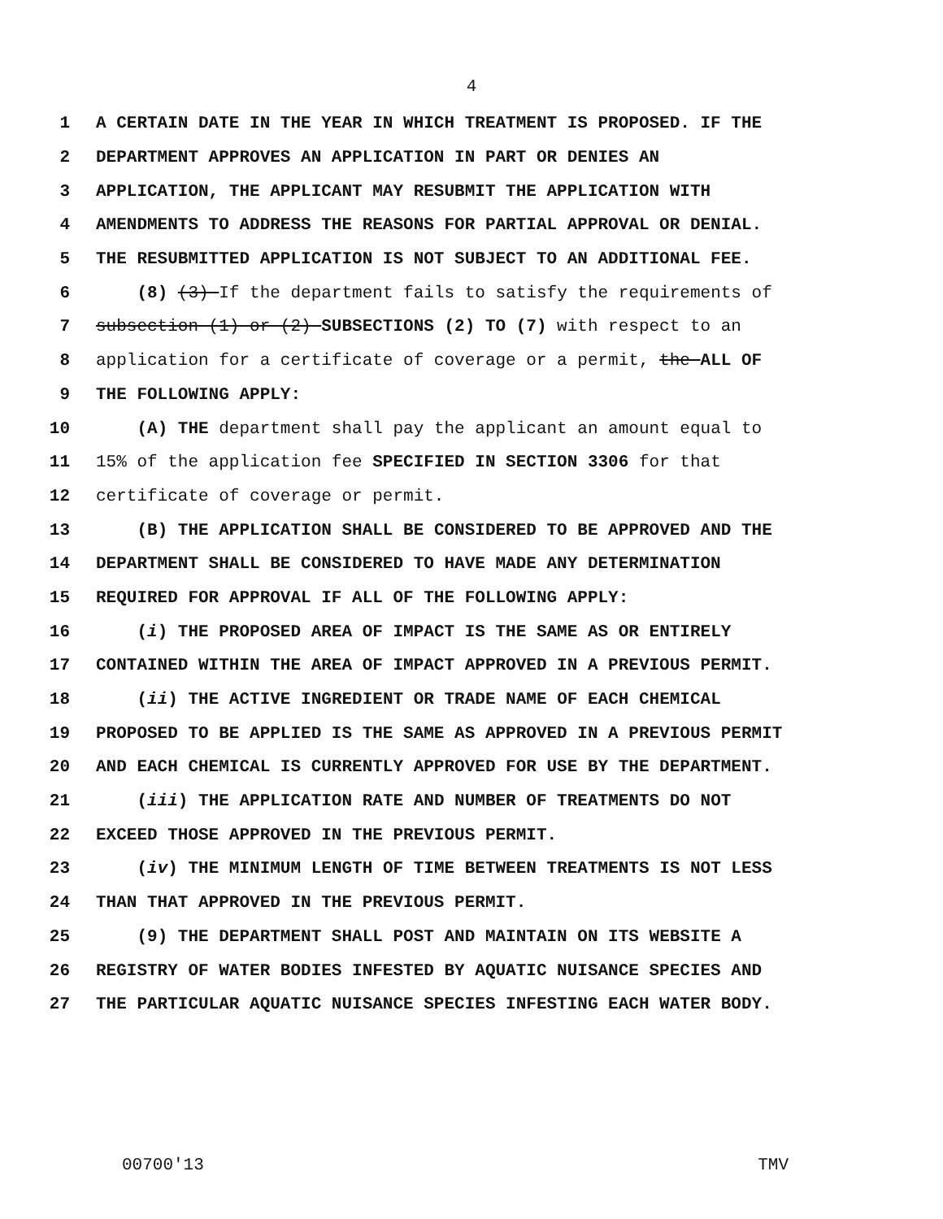4
1
A CERTAIN DATE IN THE YEAR IN WHICH TREATMENT IS PROPOSED. IF THE
2
DEPARTMENT APPROVES AN APPLICATION IN PART OR DENIES AN
3
APPLICATION, THE APPLICANT MAY RESUBMIT THE APPLICATION WITH
4
AMENDMENTS TO ADDRESS THE REASONS FOR PARTIAL APPROVAL OR DENIAL.
5
THE RESUBMITTED APPLICATION IS NOT SUBJECT TO AN ADDITIONAL FEE.
6
(8) (3) If the department fails to satisfy the requirements of
7
subsection (1) or (2) SUBSECTIONS (2) TO (7) with respect to an
8
application for a certificate of coverage or a permit, the ALL OF
9
THE FOLLOWING APPLY:
10
(A) THE department shall pay the applicant an amount equal to
11
15% of the application fee SPECIFIED IN SECTION 3306 for that
12
certificate of coverage or permit.
13
(B) THE APPLICATION SHALL BE CONSIDERED TO BE APPROVED AND THE
14
DEPARTMENT SHALL BE CONSIDERED TO HAVE MADE ANY DETERMINATION
15
REQUIRED FOR APPROVAL IF ALL OF THE FOLLOWING APPLY:
16
(i) THE PROPOSED AREA OF IMPACT IS THE SAME AS OR ENTIRELY
17
CONTAINED WITHIN THE AREA OF IMPACT APPROVED IN A PREVIOUS PERMIT.
18
(ii) THE ACTIVE INGREDIENT OR TRADE NAME OF EACH CHEMICAL
19
PROPOSED TO BE APPLIED IS THE SAME AS APPROVED IN A PREVIOUS PERMIT
20
AND EACH CHEMICAL IS CURRENTLY APPROVED FOR USE BY THE DEPARTMENT.
21
(iii) THE APPLICATION RATE AND NUMBER OF TREATMENTS DO NOT
22
EXCEED THOSE APPROVED IN THE PREVIOUS PERMIT.
23
(iv) THE MINIMUM LENGTH OF TIME BETWEEN TREATMENTS IS NOT LESS
24
THAN THAT APPROVED IN THE PREVIOUS PERMIT.
25
(9) THE DEPARTMENT SHALL POST AND MAINTAIN ON ITS WEBSITE A
26
REGISTRY OF WATER BODIES INFESTED BY AQUATIC NUISANCE SPECIES AND
27
THE PARTICULAR AQUATIC NUISANCE SPECIES INFESTING EACH WATER BODY.
00700'13 TMV